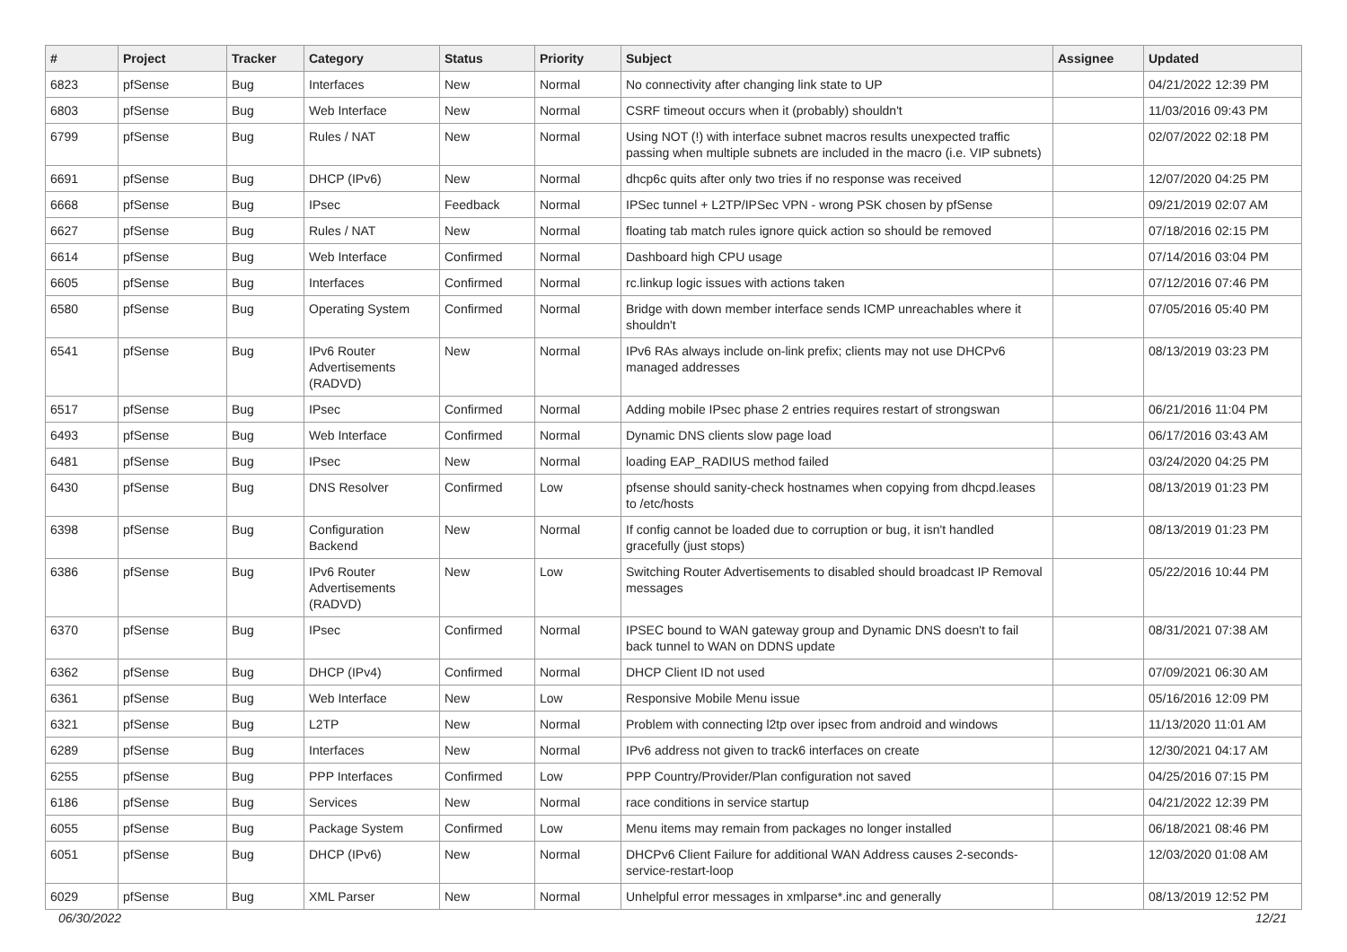| # | Project | Tracker | Category | Status | Priority | Subject | Assignee | Updated |
| --- | --- | --- | --- | --- | --- | --- | --- | --- |
| 6823 | pfSense | Bug | Interfaces | New | Normal | No connectivity after changing link state to UP | | 04/21/2022 12:39 PM |
| 6803 | pfSense | Bug | Web Interface | New | Normal | CSRF timeout occurs when it (probably) shouldn't | | 11/03/2016 09:43 PM |
| 6799 | pfSense | Bug | Rules / NAT | New | Normal | Using NOT (!) with interface subnet macros results unexpected traffic passing when multiple subnets are included in the macro (i.e. VIP subnets) | | 02/07/2022 02:18 PM |
| 6691 | pfSense | Bug | DHCP (IPv6) | New | Normal | dhcp6c quits after only two tries if no response was received | | 12/07/2020 04:25 PM |
| 6668 | pfSense | Bug | IPsec | Feedback | Normal | IPSec tunnel + L2TP/IPSec VPN - wrong PSK chosen by pfSense | | 09/21/2019 02:07 AM |
| 6627 | pfSense | Bug | Rules / NAT | New | Normal | floating tab match rules ignore quick action so should be removed | | 07/18/2016 02:15 PM |
| 6614 | pfSense | Bug | Web Interface | Confirmed | Normal | Dashboard high CPU usage | | 07/14/2016 03:04 PM |
| 6605 | pfSense | Bug | Interfaces | Confirmed | Normal | rc.linkup logic issues with actions taken | | 07/12/2016 07:46 PM |
| 6580 | pfSense | Bug | Operating System | Confirmed | Normal | Bridge with down member interface sends ICMP unreachables where it shouldn't | | 07/05/2016 05:40 PM |
| 6541 | pfSense | Bug | IPv6 Router Advertisements (RADVD) | New | Normal | IPv6 RAs always include on-link prefix; clients may not use DHCPv6 managed addresses | | 08/13/2019 03:23 PM |
| 6517 | pfSense | Bug | IPsec | Confirmed | Normal | Adding mobile IPsec phase 2 entries requires restart of strongswan | | 06/21/2016 11:04 PM |
| 6493 | pfSense | Bug | Web Interface | Confirmed | Normal | Dynamic DNS clients slow page load | | 06/17/2016 03:43 AM |
| 6481 | pfSense | Bug | IPsec | New | Normal | loading EAP_RADIUS method failed | | 03/24/2020 04:25 PM |
| 6430 | pfSense | Bug | DNS Resolver | Confirmed | Low | pfsense should sanity-check hostnames when copying from dhcpd.leases to /etc/hosts | | 08/13/2019 01:23 PM |
| 6398 | pfSense | Bug | Configuration Backend | New | Normal | If config cannot be loaded due to corruption or bug, it isn't handled gracefully (just stops) | | 08/13/2019 01:23 PM |
| 6386 | pfSense | Bug | IPv6 Router Advertisements (RADVD) | New | Low | Switching Router Advertisements to disabled should broadcast IP Removal messages | | 05/22/2016 10:44 PM |
| 6370 | pfSense | Bug | IPsec | Confirmed | Normal | IPSEC bound to WAN gateway group and Dynamic DNS doesn't to fail back tunnel to WAN on DDNS update | | 08/31/2021 07:38 AM |
| 6362 | pfSense | Bug | DHCP (IPv4) | Confirmed | Normal | DHCP Client ID not used | | 07/09/2021 06:30 AM |
| 6361 | pfSense | Bug | Web Interface | New | Low | Responsive Mobile Menu issue | | 05/16/2016 12:09 PM |
| 6321 | pfSense | Bug | L2TP | New | Normal | Problem with connecting l2tp over ipsec from android and windows | | 11/13/2020 11:01 AM |
| 6289 | pfSense | Bug | Interfaces | New | Normal | IPv6 address not given to track6 interfaces on create | | 12/30/2021 04:17 AM |
| 6255 | pfSense | Bug | PPP Interfaces | Confirmed | Low | PPP Country/Provider/Plan configuration not saved | | 04/25/2016 07:15 PM |
| 6186 | pfSense | Bug | Services | New | Normal | race conditions in service startup | | 04/21/2022 12:39 PM |
| 6055 | pfSense | Bug | Package System | Confirmed | Low | Menu items may remain from packages no longer installed | | 06/18/2021 08:46 PM |
| 6051 | pfSense | Bug | DHCP (IPv6) | New | Normal | DHCPv6 Client Failure for additional WAN Address causes 2-seconds-service-restart-loop | | 12/03/2020 01:08 AM |
| 6029 | pfSense | Bug | XML Parser | New | Normal | Unhelpful error messages in xmlparse*.inc and generally | | 08/13/2019 12:52 PM |
06/30/2022 12/21